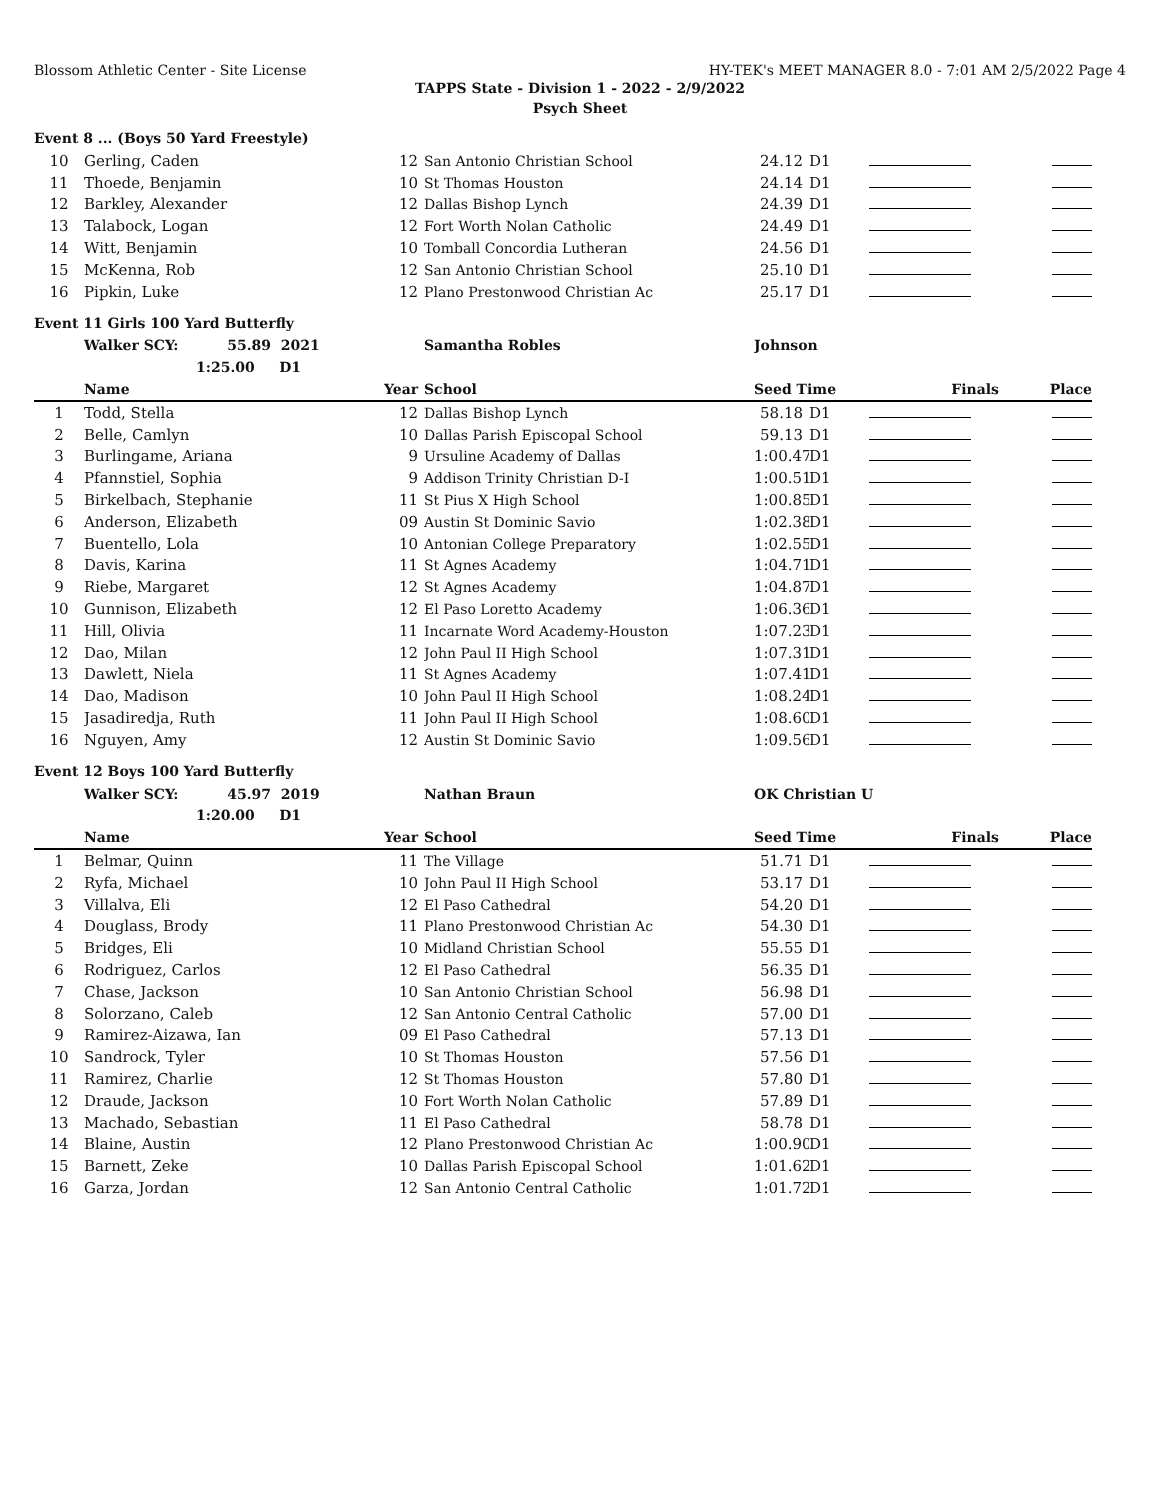Blossom Athletic Center - Site License HY-TEK's MEET MANAGER 8.0 - 7:01 AM 2/5/2022 Page 4
TAPPS State - Division 1 - 2022 - 2/9/2022
Psych Sheet
Event 8 ... (Boys 50 Yard Freestyle)
| 10 | Gerling, Caden | 12 | San Antonio Christian School | 24.12 | D1 | | |
| 11 | Thoede, Benjamin | 10 | St Thomas Houston | 24.14 | D1 | | |
| 12 | Barkley, Alexander | 12 | Dallas Bishop Lynch | 24.39 | D1 | | |
| 13 | Talabock, Logan | 12 | Fort Worth Nolan Catholic | 24.49 | D1 | | |
| 14 | Witt, Benjamin | 10 | Tomball Concordia Lutheran | 24.56 | D1 | | |
| 15 | McKenna, Rob | 12 | San Antonio Christian School | 25.10 | D1 | | |
| 16 | Pipkin, Luke | 12 | Plano Prestonwood Christian Ac | 25.17 | D1 | | |
Event 11 Girls 100 Yard Butterfly
| | Walker SCY: 55.89 2021 | | Samantha Robles | Johnson | | | |
| | 1:25.00 D1 | | | | | | |
| | Name | Year | School | Seed Time | | Finals | Place |
| 1 | Todd, Stella | 12 | Dallas Bishop Lynch | 58.18 | D1 | | |
| 2 | Belle, Camlyn | 10 | Dallas Parish Episcopal School | 59.13 | D1 | | |
| 3 | Burlingame, Ariana | 9 | Ursuline Academy of Dallas | 1:00.47 | D1 | | |
| 4 | Pfannstiel, Sophia | 9 | Addison Trinity Christian D-I | 1:00.51 | D1 | | |
| 5 | Birkelbach, Stephanie | 11 | St Pius X High School | 1:00.85 | D1 | | |
| 6 | Anderson, Elizabeth | 09 | Austin St Dominic Savio | 1:02.38 | D1 | | |
| 7 | Buentello, Lola | 10 | Antonian College Preparatory | 1:02.55 | D1 | | |
| 8 | Davis, Karina | 11 | St Agnes Academy | 1:04.71 | D1 | | |
| 9 | Riebe, Margaret | 12 | St Agnes Academy | 1:04.87 | D1 | | |
| 10 | Gunnison, Elizabeth | 12 | El Paso Loretto Academy | 1:06.36 | D1 | | |
| 11 | Hill, Olivia | 11 | Incarnate Word Academy-Houston | 1:07.23 | D1 | | |
| 12 | Dao, Milan | 12 | John Paul II High School | 1:07.31 | D1 | | |
| 13 | Dawlett, Niela | 11 | St Agnes Academy | 1:07.41 | D1 | | |
| 14 | Dao, Madison | 10 | John Paul II High School | 1:08.24 | D1 | | |
| 15 | Jasadiredja, Ruth | 11 | John Paul II High School | 1:08.60 | D1 | | |
| 16 | Nguyen, Amy | 12 | Austin St Dominic Savio | 1:09.56 | D1 | | |
Event 12 Boys 100 Yard Butterfly
| | Walker SCY: 45.97 2019 | | Nathan Braun | OK Christian U | | | |
| | 1:20.00 D1 | | | | | | |
| | Name | Year | School | Seed Time | | Finals | Place |
| 1 | Belmar, Quinn | 11 | The Village | 51.71 | D1 | | |
| 2 | Ryfa, Michael | 10 | John Paul II High School | 53.17 | D1 | | |
| 3 | Villalva, Eli | 12 | El Paso Cathedral | 54.20 | D1 | | |
| 4 | Douglass, Brody | 11 | Plano Prestonwood Christian Ac | 54.30 | D1 | | |
| 5 | Bridges, Eli | 10 | Midland Christian School | 55.55 | D1 | | |
| 6 | Rodriguez, Carlos | 12 | El Paso Cathedral | 56.35 | D1 | | |
| 7 | Chase, Jackson | 10 | San Antonio Christian School | 56.98 | D1 | | |
| 8 | Solorzano, Caleb | 12 | San Antonio Central Catholic | 57.00 | D1 | | |
| 9 | Ramirez-Aizawa, Ian | 09 | El Paso Cathedral | 57.13 | D1 | | |
| 10 | Sandrock, Tyler | 10 | St Thomas Houston | 57.56 | D1 | | |
| 11 | Ramirez, Charlie | 12 | St Thomas Houston | 57.80 | D1 | | |
| 12 | Draude, Jackson | 10 | Fort Worth Nolan Catholic | 57.89 | D1 | | |
| 13 | Machado, Sebastian | 11 | El Paso Cathedral | 58.78 | D1 | | |
| 14 | Blaine, Austin | 12 | Plano Prestonwood Christian Ac | 1:00.90 | D1 | | |
| 15 | Barnett, Zeke | 10 | Dallas Parish Episcopal School | 1:01.62 | D1 | | |
| 16 | Garza, Jordan | 12 | San Antonio Central Catholic | 1:01.72 | D1 | | |